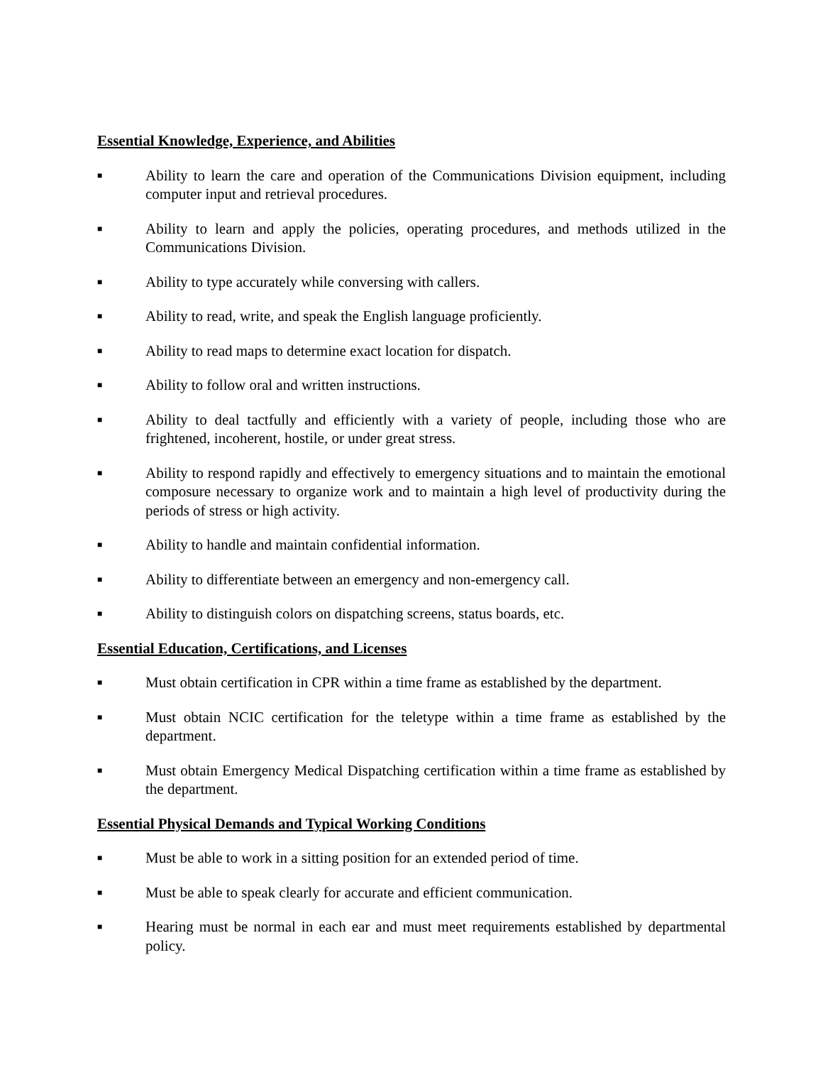Essential Knowledge, Experience, and Abilities
■ Ability to learn the care and operation of the Communications Division equipment, including computer input and retrieval procedures.
■ Ability to learn and apply the policies, operating procedures, and methods utilized in the Communications Division.
■ Ability to type accurately while conversing with callers.
■ Ability to read, write, and speak the English language proficiently.
■ Ability to read maps to determine exact location for dispatch.
■ Ability to follow oral and written instructions.
■ Ability to deal tactfully and efficiently with a variety of people, including those who are frightened, incoherent, hostile, or under great stress.
■ Ability to respond rapidly and effectively to emergency situations and to maintain the emotional composure necessary to organize work and to maintain a high level of productivity during the periods of stress or high activity.
■ Ability to handle and maintain confidential information.
■ Ability to differentiate between an emergency and non-emergency call.
■ Ability to distinguish colors on dispatching screens, status boards, etc.
Essential Education, Certifications, and Licenses
■ Must obtain certification in CPR within a time frame as established by the department.
■ Must obtain NCIC certification for the teletype within a time frame as established by the department.
■ Must obtain Emergency Medical Dispatching certification within a time frame as established by the department.
Essential Physical Demands and Typical Working Conditions
■ Must be able to work in a sitting position for an extended period of time.
■ Must be able to speak clearly for accurate and efficient communication.
■ Hearing must be normal in each ear and must meet requirements established by departmental policy.